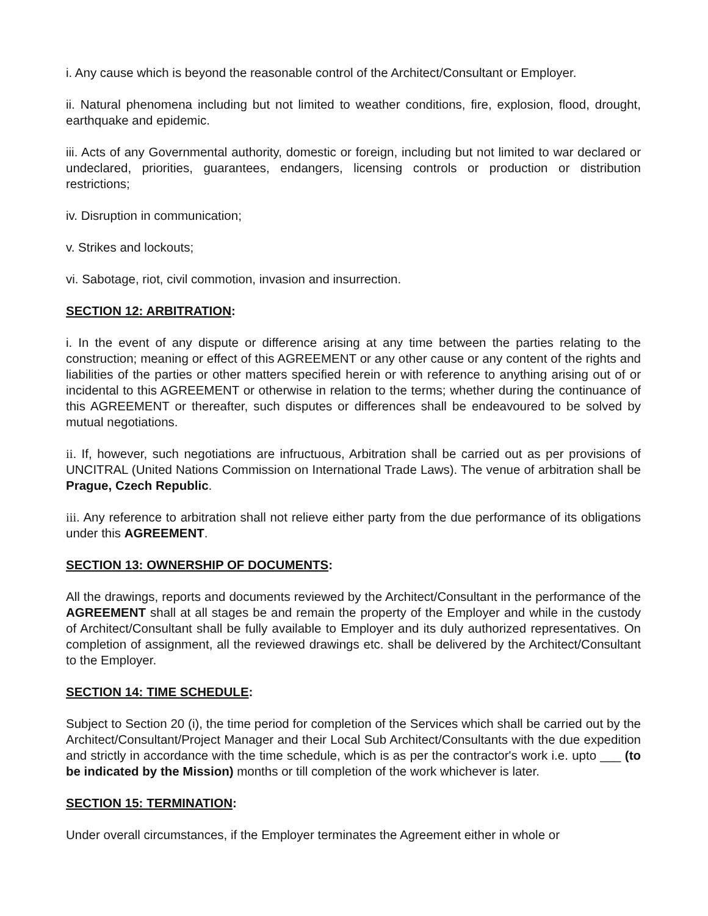i. Any cause which is beyond the reasonable control of the Architect/Consultant or Employer.
ii. Natural phenomena including but not limited to weather conditions, fire, explosion, flood, drought, earthquake and epidemic.
iii. Acts of any Governmental authority, domestic or foreign, including but not limited to war declared or undeclared, priorities, guarantees, endangers, licensing controls or production or distribution restrictions;
iv. Disruption in communication;
v. Strikes and lockouts;
vi. Sabotage, riot, civil commotion, invasion and insurrection.
SECTION 12: ARBITRATION:
i. In the event of any dispute or difference arising at any time between the parties relating to the construction; meaning or effect of this AGREEMENT or any other cause or any content of the rights and liabilities of the parties or other matters specified herein or with reference to anything arising out of or incidental to this AGREEMENT or otherwise in relation to the terms; whether during the continuance of this AGREEMENT or thereafter, such disputes or differences shall be endeavoured to be solved by mutual negotiations.
ii. If, however, such negotiations are infructuous, Arbitration shall be carried out as per provisions of UNCITRAL (United Nations Commission on International Trade Laws). The venue of arbitration shall be Prague, Czech Republic.
iii. Any reference to arbitration shall not relieve either party from the due performance of its obligations under this AGREEMENT.
SECTION 13: OWNERSHIP OF DOCUMENTS:
All the drawings, reports and documents reviewed by the Architect/Consultant in the performance of the AGREEMENT shall at all stages be and remain the property of the Employer and while in the custody of Architect/Consultant shall be fully available to Employer and its duly authorized representatives. On completion of assignment, all the reviewed drawings etc. shall be delivered by the Architect/Consultant to the Employer.
SECTION 14: TIME SCHEDULE:
Subject to Section 20 (i), the time period for completion of the Services which shall be carried out by the Architect/Consultant/Project Manager and their Local Sub Architect/Consultants with the due expedition and strictly in accordance with the time schedule, which is as per the contractor's work i.e. upto ___ (to be indicated by the Mission) months or till completion of the work whichever is later.
SECTION 15: TERMINATION:
Under overall circumstances, if the Employer terminates the Agreement either in whole or